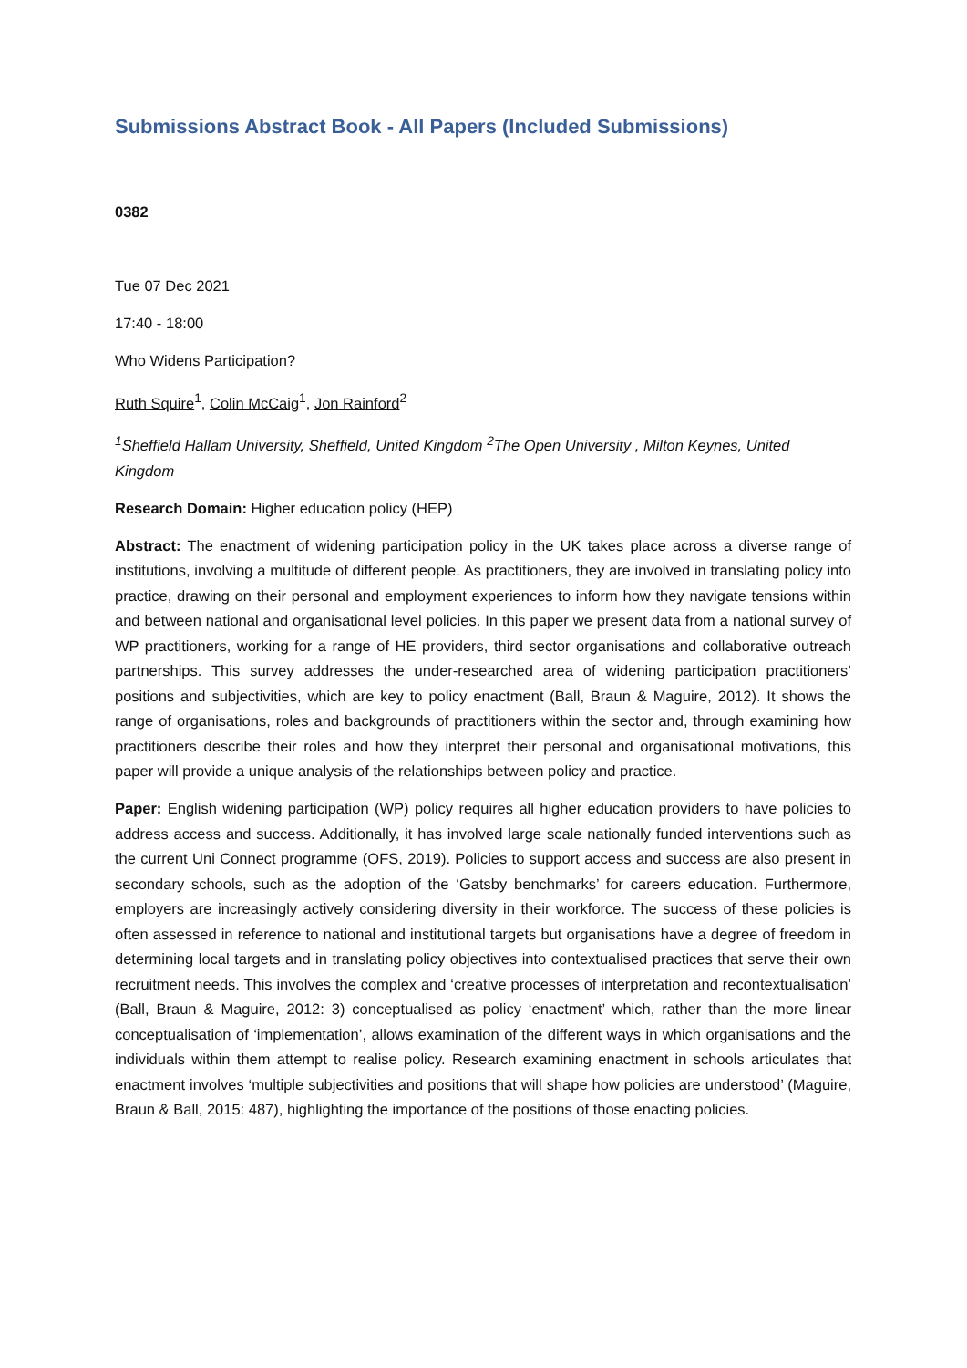Submissions Abstract Book - All Papers (Included Submissions)
0382
Tue 07 Dec 2021
17:40 - 18:00
Who Widens Participation?
Ruth Squire<sup>1</sup>, Colin McCaig<sup>1</sup>, Jon Rainford<sup>2</sup>
<sup>1</sup> Sheffield Hallam University, Sheffield, United Kingdom <sup>2</sup>The Open University , Milton Keynes, United Kingdom
Research Domain: Higher education policy (HEP)
Abstract: The enactment of widening participation policy in the UK takes place across a diverse range of institutions, involving a multitude of different people. As practitioners, they are involved in translating policy into practice, drawing on their personal and employment experiences to inform how they navigate tensions within and between national and organisational level policies. In this paper we present data from a national survey of WP practitioners, working for a range of HE providers, third sector organisations and collaborative outreach partnerships. This survey addresses the under-researched area of widening participation practitioners’ positions and subjectivities, which are key to policy enactment (Ball, Braun & Maguire, 2012). It shows the range of organisations, roles and backgrounds of practitioners within the sector and, through examining how practitioners describe their roles and how they interpret their personal and organisational motivations, this paper will provide a unique analysis of the relationships between policy and practice.
Paper: English widening participation (WP) policy requires all higher education providers to have policies to address access and success. Additionally, it has involved large scale nationally funded interventions such as the current Uni Connect programme (OFS, 2019). Policies to support access and success are also present in secondary schools, such as the adoption of the ‘Gatsby benchmarks’ for careers education. Furthermore, employers are increasingly actively considering diversity in their workforce. The success of these policies is often assessed in reference to national and institutional targets but organisations have a degree of freedom in determining local targets and in translating policy objectives into contextualised practices that serve their own recruitment needs. This involves the complex and ‘creative processes of interpretation and recontextualisation’ (Ball, Braun & Maguire, 2012: 3) conceptualised as policy ‘enactment’ which, rather than the more linear conceptualisation of ‘implementation’, allows examination of the different ways in which organisations and the individuals within them attempt to realise policy. Research examining enactment in schools articulates that enactment involves ‘multiple subjectivities and positions that will shape how policies are understood’ (Maguire, Braun & Ball, 2015: 487), highlighting the importance of the positions of those enacting policies.